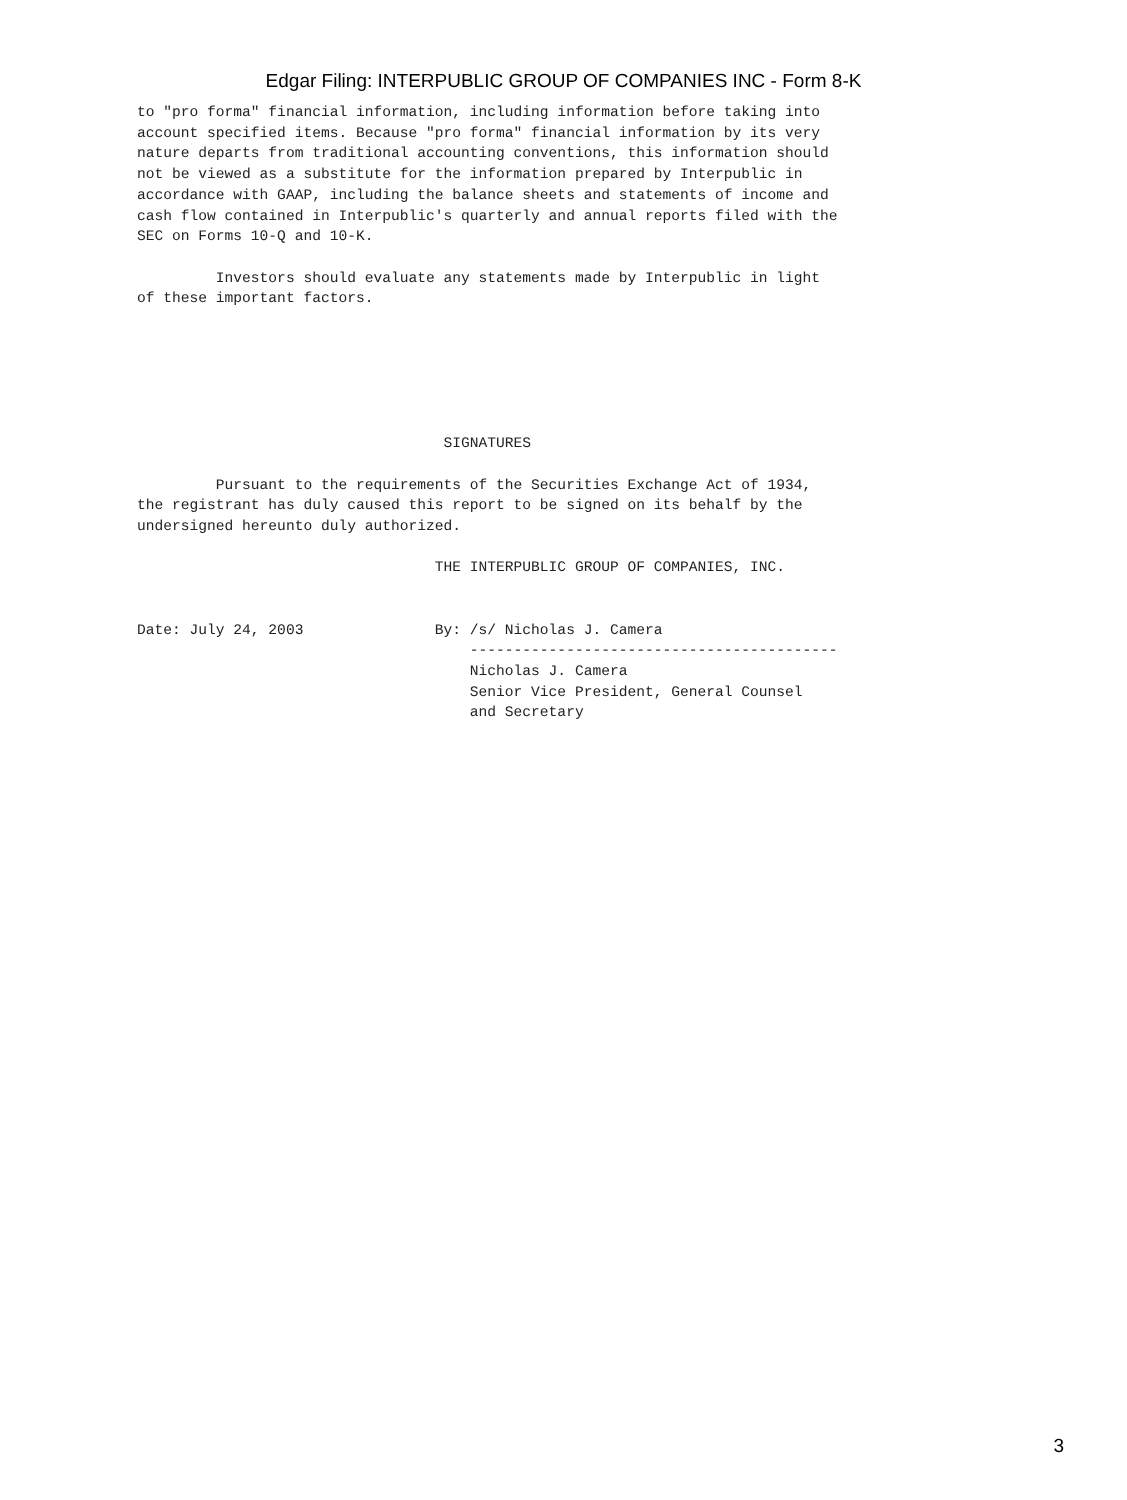Edgar Filing: INTERPUBLIC GROUP OF COMPANIES INC - Form 8-K
to "pro forma" financial information, including information before taking into
account specified items. Because "pro forma" financial information by its very
nature departs from traditional accounting conventions, this information should
not be viewed as a substitute for the information prepared by Interpublic in
accordance with GAAP, including the balance sheets and statements of income and
cash flow contained in Interpublic's quarterly and annual reports filed with the
SEC on Forms 10-Q and 10-K.

         Investors should evaluate any statements made by Interpublic in light
of these important factors.






                                   SIGNATURES

         Pursuant to the requirements of the Securities Exchange Act of 1934,
the registrant has duly caused this report to be signed on its behalf by the
undersigned hereunto duly authorized.

                                  THE INTERPUBLIC GROUP OF COMPANIES, INC.


Date: July 24, 2003               By: /s/ Nicholas J. Camera
                                      ------------------------------------------
                                      Nicholas J. Camera
                                      Senior Vice President, General Counsel
                                      and Secretary
3